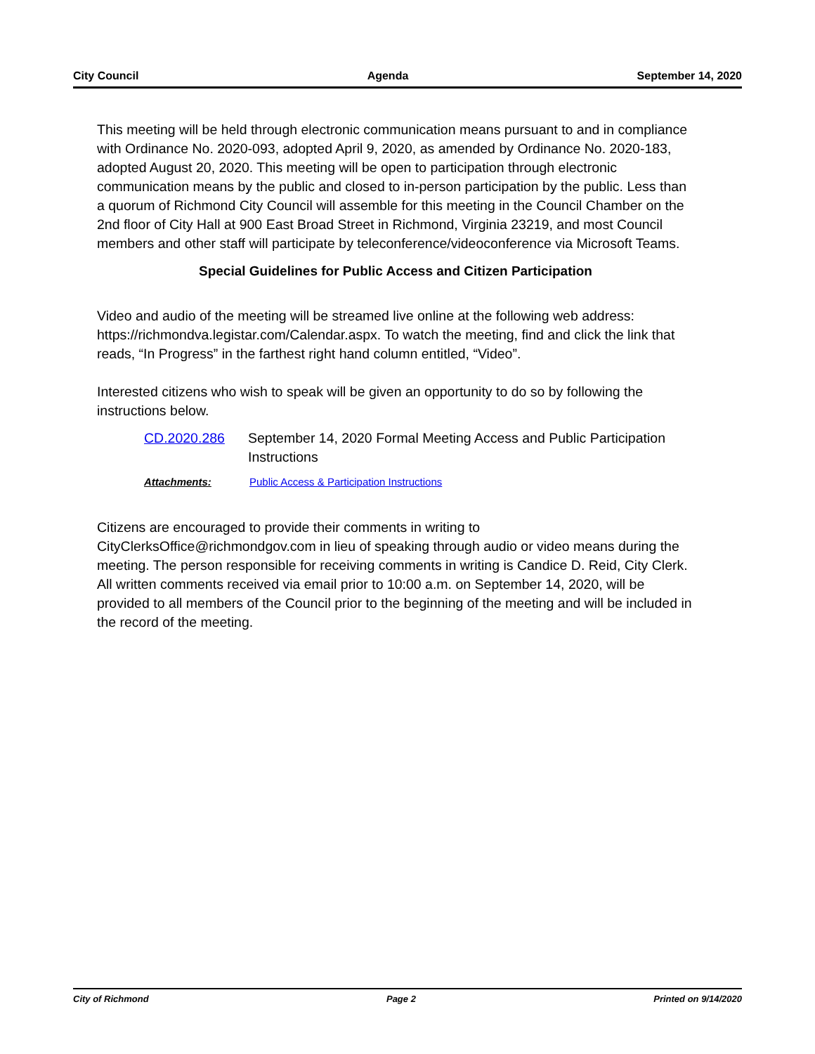City Council Agenda September 14, 2020
This meeting will be held through electronic communication means pursuant to and in compliance with Ordinance No. 2020-093, adopted April 9, 2020, as amended by Ordinance No. 2020-183, adopted August 20, 2020. This meeting will be open to participation through electronic communication means by the public and closed to in-person participation by the public. Less than a quorum of Richmond City Council will assemble for this meeting in the Council Chamber on the 2nd floor of City Hall at 900 East Broad Street in Richmond, Virginia 23219, and most Council members and other staff will participate by teleconference/videoconference via Microsoft Teams.
Special Guidelines for Public Access and Citizen Participation
Video and audio of the meeting will be streamed live online at the following web address: https://richmondva.legistar.com/Calendar.aspx. To watch the meeting, find and click the link that reads, “In Progress” in the farthest right hand column entitled, “Video”.
Interested citizens who wish to speak will be given an opportunity to do so by following the instructions below.
CD.2020.286 September 14, 2020 Formal Meeting Access and Public Participation Instructions
Attachments: Public Access & Participation Instructions
Citizens are encouraged to provide their comments in writing to CityClerksOffice@richmondgov.com in lieu of speaking through audio or video means during the meeting. The person responsible for receiving comments in writing is Candice D. Reid, City Clerk. All written comments received via email prior to 10:00 a.m. on September 14, 2020, will be provided to all members of the Council prior to the beginning of the meeting and will be included in the record of the meeting.
City of Richmond Page 2 Printed on 9/14/2020